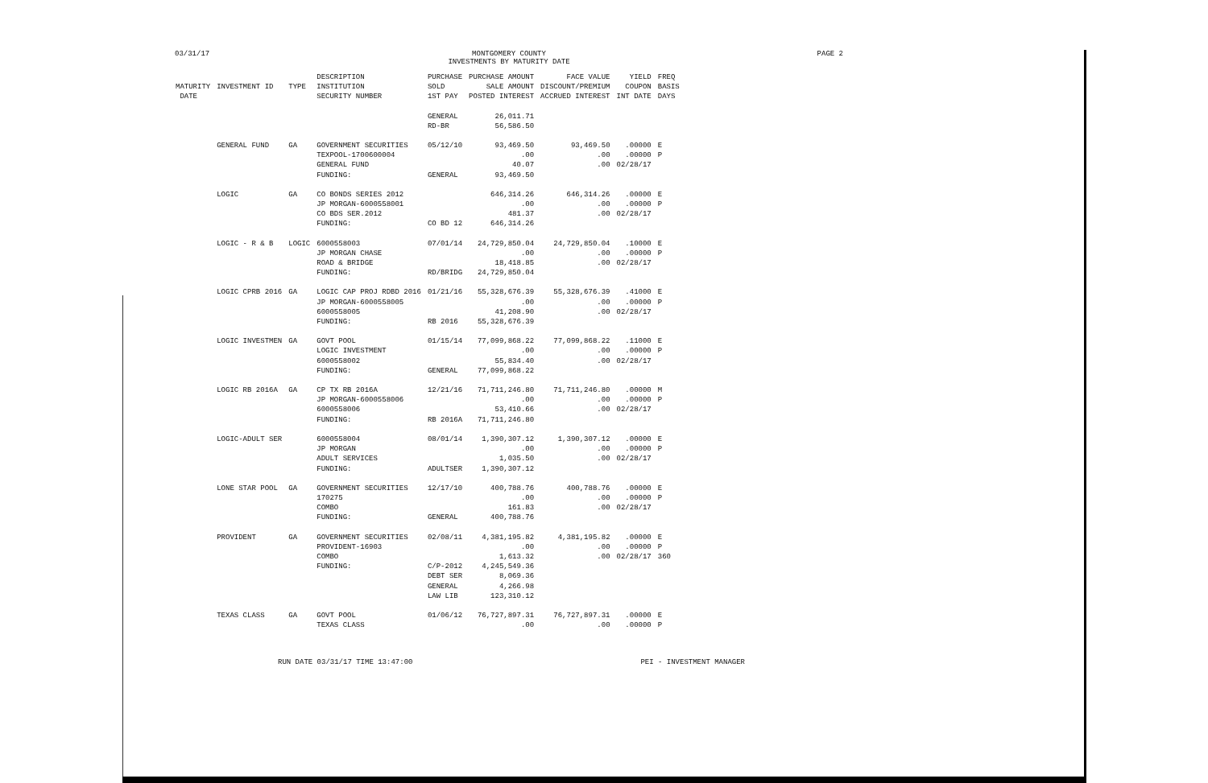03/31/17 MONTGOMERY COUNTY
INVESTMENTS BY MATURITY DATE
PAGE 2
| | | | DESCRIPTION | PURCHASE | PURCHASE AMOUNT | FACE VALUE | YIELD | FREQ |
| --- | --- | --- | --- | --- | --- | --- | --- | --- |
| MATURITY | INVESTMENT ID | TYPE | INSTITUTION | SOLD | SALE AMOUNT | DISCOUNT/PREMIUM | COUPON | BASIS |
| DATE | | | SECURITY NUMBER | 1ST PAY | POSTED INTEREST | ACCRUED INTEREST | INT DATE | DAYS |
| | | | | GENERAL | 26,011.71 | | | |
| | | | | RD-BR | 56,586.50 | | | |
| | GENERAL FUND | GA | GOVERNMENT SECURITIES | 05/12/10 | 93,469.50 | 93,469.50 | .00000 | E |
| | | | TEXPOOL-1700600004 | | .00 | .00 | .00000 | P |
| | | | GENERAL FUND | | 40.07 | .00 | 02/28/17 | |
| | | | FUNDING: | GENERAL | 93,469.50 | | | |
| | LOGIC | GA | CO BONDS SERIES 2012 | | 646,314.26 | 646,314.26 | .00000 | E |
| | | | JP MORGAN-6000558001 | | .00 | .00 | .00000 | P |
| | | | CO BDS SER.2012 | | 481.37 | .00 | 02/28/17 | |
| | | | FUNDING: | CO BD 12 | 646,314.26 | | | |
| | LOGIC - R & B | LOGIC | 6000558003 | 07/01/14 | 24,729,850.04 | 24,729,850.04 | .10000 | E |
| | | | JP MORGAN CHASE | | .00 | .00 | .00000 | P |
| | | | ROAD & BRIDGE | | 18,418.85 | .00 | 02/28/17 | |
| | | | FUNDING: | RD/BRIDG | 24,729,850.04 | | | |
| | LOGIC CPRB 2016 | GA | LOGIC CAP PROJ RDBD 2016 | 01/21/16 | 55,328,676.39 | 55,328,676.39 | .41000 | E |
| | | | JP MORGAN-6000558005 | | .00 | .00 | .00000 | P |
| | | | 6000558005 | | 41,208.90 | .00 | 02/28/17 | |
| | | | FUNDING: | RB 2016 | 55,328,676.39 | | | |
| | LOGIC INVESTMEN | GA | GOVT POOL | 01/15/14 | 77,099,868.22 | 77,099,868.22 | .11000 | E |
| | | | LOGIC INVESTMENT | | .00 | .00 | .00000 | P |
| | | | 6000558002 | | 55,834.40 | .00 | 02/28/17 | |
| | | | FUNDING: | GENERAL | 77,099,868.22 | | | |
| | LOGIC RB 2016A | GA | CP TX RB 2016A | 12/21/16 | 71,711,246.80 | 71,711,246.80 | .00000 | M |
| | | | JP MORGAN-6000558006 | | .00 | .00 | .00000 | P |
| | | | 6000558006 | | 53,410.66 | .00 | 02/28/17 | |
| | | | FUNDING: | RB 2016A | 71,711,246.80 | | | |
| | LOGIC-ADULT SER | | 6000558004 | 08/01/14 | 1,390,307.12 | 1,390,307.12 | .00000 | E |
| | | | JP MORGAN | | .00 | .00 | .00000 | P |
| | | | ADULT SERVICES | | 1,035.50 | .00 | 02/28/17 | |
| | | | FUNDING: | ADULTSER | 1,390,307.12 | | | |
| | LONE STAR POOL | GA | GOVERNMENT SECURITIES | 12/17/10 | 400,788.76 | 400,788.76 | .00000 | E |
| | | | 170275 | | .00 | .00 | .00000 | P |
| | | | COMBO | | 161.83 | .00 | 02/28/17 | |
| | | | FUNDING: | GENERAL | 400,788.76 | | | |
| | PROVIDENT | GA | GOVERNMENT SECURITIES | 02/08/11 | 4,381,195.82 | 4,381,195.82 | .00000 | E |
| | | | PROVIDENT-16903 | | .00 | .00 | .00000 | P |
| | | | COMBO | | 1,613.32 | .00 | 02/28/17 | 360 |
| | | | FUNDING: | C/P-2012 | 4,245,549.36 | | | |
| | | | | DEBT SER | 8,069.36 | | | |
| | | | | GENERAL | 4,266.98 | | | |
| | | | | LAW LIB | 123,310.12 | | | |
| | TEXAS CLASS | GA | GOVT POOL | 01/06/12 | 76,727,897.31 | 76,727,897.31 | .00000 | E |
| | | | TEXAS CLASS | | .00 | .00 | .00000 | P |
RUN DATE 03/31/17 TIME 13:47:00
PEI - INVESTMENT MANAGER